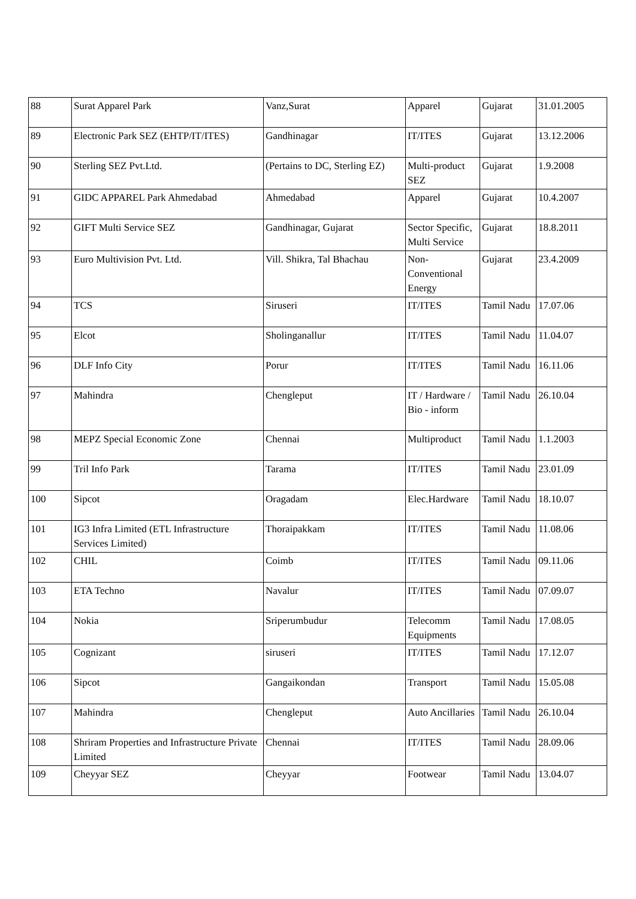| 88 | Surat Apparel Park | Vanz,Surat | Apparel | Gujarat | 31.01.2005 |
| 89 | Electronic Park SEZ (EHTP/IT/ITES) | Gandhinagar | IT/ITES | Gujarat | 13.12.2006 |
| 90 | Sterling SEZ Pvt.Ltd. | (Pertains to DC, Sterling EZ) | Multi-product SEZ | Gujarat | 1.9.2008 |
| 91 | GIDC APPAREL Park Ahmedabad | Ahmedabad | Apparel | Gujarat | 10.4.2007 |
| 92 | GIFT Multi Service SEZ | Gandhinagar, Gujarat | Sector Specific, Multi Service | Gujarat | 18.8.2011 |
| 93 | Euro Multivision Pvt. Ltd. | Vill. Shikra, Tal Bhachau | Non-Conventional Energy | Gujarat | 23.4.2009 |
| 94 | TCS | Siruseri | IT/ITES | Tamil Nadu | 17.07.06 |
| 95 | Elcot | Sholinganallur | IT/ITES | Tamil Nadu | 11.04.07 |
| 96 | DLF Info City | Porur | IT/ITES | Tamil Nadu | 16.11.06 |
| 97 | Mahindra | Chengleput | IT / Hardware / Bio - inform | Tamil Nadu | 26.10.04 |
| 98 | MEPZ Special Economic Zone | Chennai | Multiproduct | Tamil Nadu | 1.1.2003 |
| 99 | Tril Info Park | Tarama | IT/ITES | Tamil Nadu | 23.01.09 |
| 100 | Sipcot | Oragadam | Elec.Hardware | Tamil Nadu | 18.10.07 |
| 101 | IG3 Infra Limited (ETL Infrastructure Services Limited) | Thoraipakkam | IT/ITES | Tamil Nadu | 11.08.06 |
| 102 | CHIL | Coimb | IT/ITES | Tamil Nadu | 09.11.06 |
| 103 | ETA Techno | Navalur | IT/ITES | Tamil Nadu | 07.09.07 |
| 104 | Nokia | Sriperumbudur | Telecomm Equipments | Tamil Nadu | 17.08.05 |
| 105 | Cognizant | siruseri | IT/ITES | Tamil Nadu | 17.12.07 |
| 106 | Sipcot | Gangaikondan | Transport | Tamil Nadu | 15.05.08 |
| 107 | Mahindra | Chengleput | Auto Ancillaries | Tamil Nadu | 26.10.04 |
| 108 | Shriram Properties and Infrastructure Private Limited | Chennai | IT/ITES | Tamil Nadu | 28.09.06 |
| 109 | Cheyyar SEZ | Cheyyar | Footwear | Tamil Nadu | 13.04.07 |